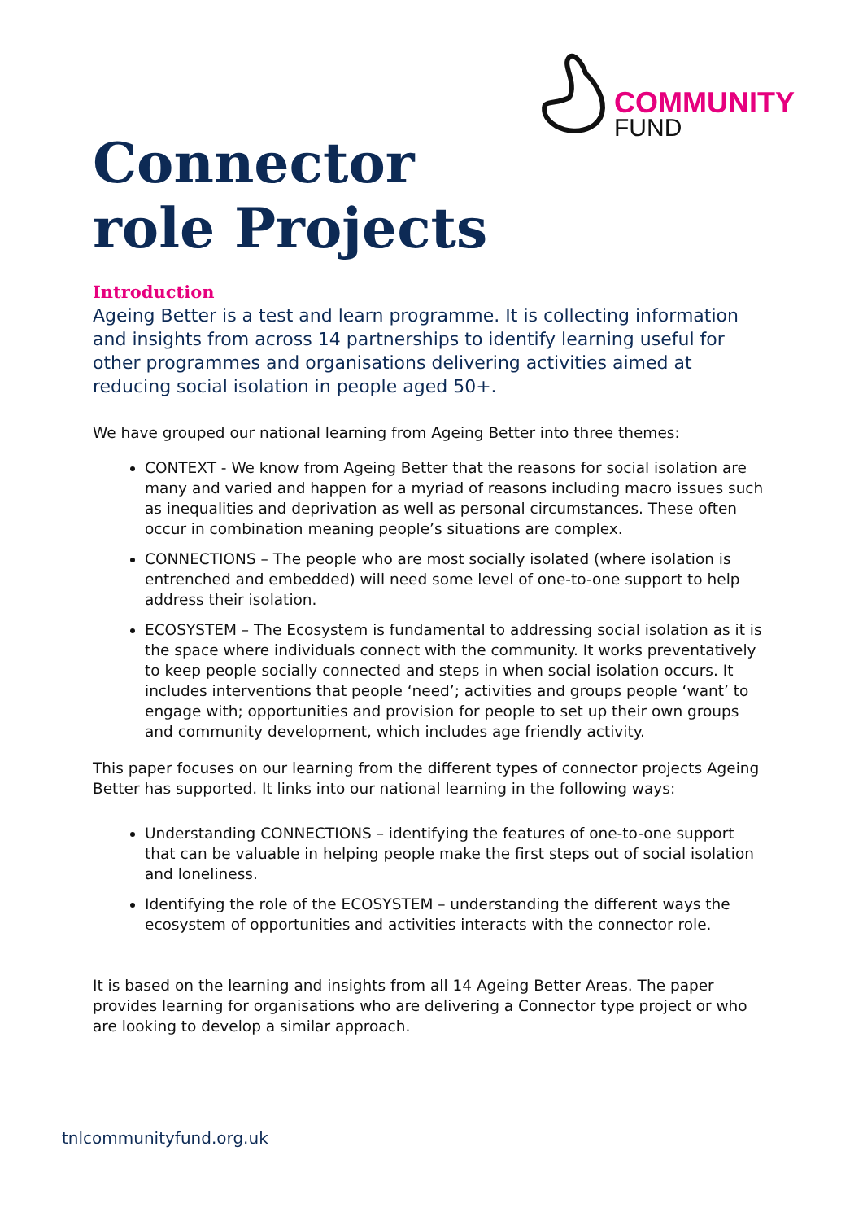COMMUNITY
FUND
Connector
role Projects
Introduction
Ageing Better is a test and learn programme. It is collecting information and insights from across 14 partnerships to identify learning useful for other programmes and organisations delivering activities aimed at reducing social isolation in people aged 50+.
We have grouped our national learning from Ageing Better into three themes:
CONTEXT - We know from Ageing Better that the reasons for social isolation are many and varied and happen for a myriad of reasons including macro issues such as inequalities and deprivation as well as personal circumstances. These often occur in combination meaning people’s situations are complex.
CONNECTIONS – The people who are most socially isolated (where isolation is entrenched and embedded) will need some level of one-to-one support to help address their isolation.
ECOSYSTEM – The Ecosystem is fundamental to addressing social isolation as it is the space where individuals connect with the community. It works preventatively to keep people socially connected and steps in when social isolation occurs. It includes interventions that people ‘need’; activities and groups people ‘want’ to engage with; opportunities and provision for people to set up their own groups and community development, which includes age friendly activity.
This paper focuses on our learning from the different types of connector projects Ageing Better has supported. It links into our national learning in the following ways:
Understanding CONNECTIONS – identifying the features of one-to-one support that can be valuable in helping people make the first steps out of social isolation and loneliness.
Identifying the role of the ECOSYSTEM – understanding the different ways the ecosystem of opportunities and activities interacts with the connector role.
It is based on the learning and insights from all 14 Ageing Better Areas. The paper provides learning for organisations who are delivering a Connector type project or who are looking to develop a similar approach.
tnlcommunityfund.org.uk